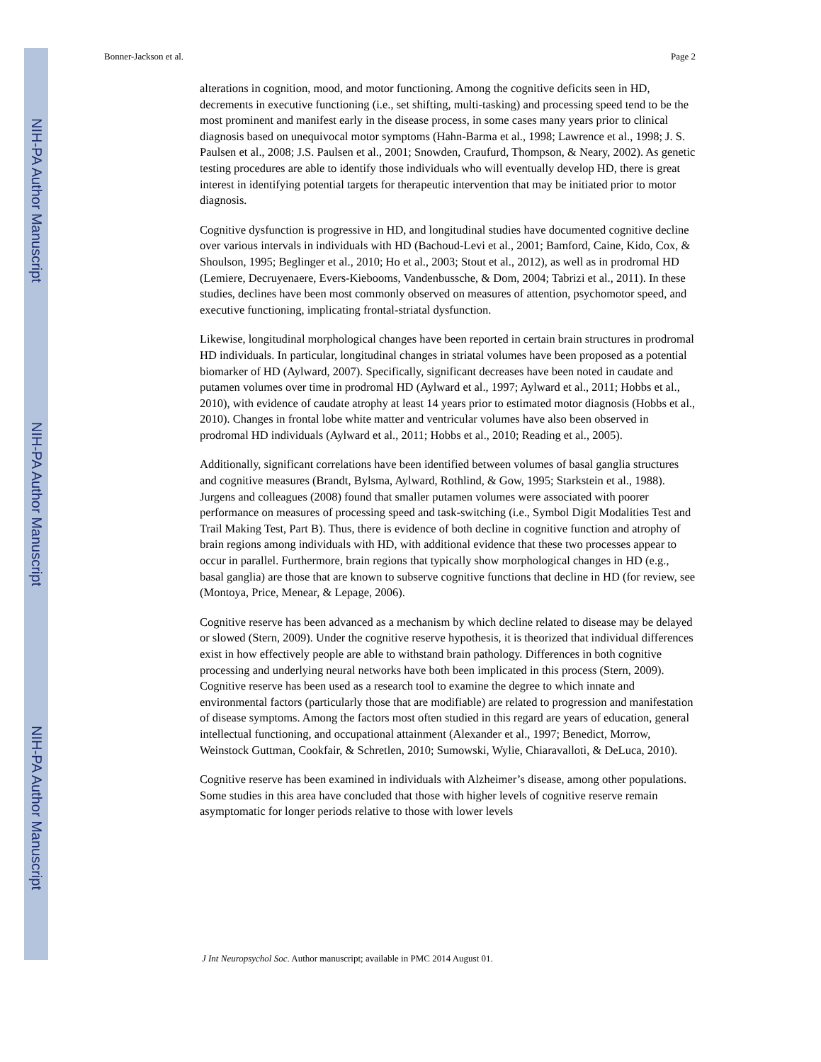NIH-PA Author Manuscript
NIH-PA Author Manuscript
NIH-PA Author Manuscript
Bonner-Jackson et al. Page 2
alterations in cognition, mood, and motor functioning. Among the cognitive deficits seen in HD, decrements in executive functioning (i.e., set shifting, multi-tasking) and processing speed tend to be the most prominent and manifest early in the disease process, in some cases many years prior to clinical diagnosis based on unequivocal motor symptoms (Hahn-Barma et al., 1998; Lawrence et al., 1998; J. S. Paulsen et al., 2008; J.S. Paulsen et al., 2001; Snowden, Craufurd, Thompson, & Neary, 2002). As genetic testing procedures are able to identify those individuals who will eventually develop HD, there is great interest in identifying potential targets for therapeutic intervention that may be initiated prior to motor diagnosis.
Cognitive dysfunction is progressive in HD, and longitudinal studies have documented cognitive decline over various intervals in individuals with HD (Bachoud-Levi et al., 2001; Bamford, Caine, Kido, Cox, & Shoulson, 1995; Beglinger et al., 2010; Ho et al., 2003; Stout et al., 2012), as well as in prodromal HD (Lemiere, Decruyenaere, Evers-Kiebooms, Vandenbussche, & Dom, 2004; Tabrizi et al., 2011). In these studies, declines have been most commonly observed on measures of attention, psychomotor speed, and executive functioning, implicating frontal-striatal dysfunction.
Likewise, longitudinal morphological changes have been reported in certain brain structures in prodromal HD individuals. In particular, longitudinal changes in striatal volumes have been proposed as a potential biomarker of HD (Aylward, 2007). Specifically, significant decreases have been noted in caudate and putamen volumes over time in prodromal HD (Aylward et al., 1997; Aylward et al., 2011; Hobbs et al., 2010), with evidence of caudate atrophy at least 14 years prior to estimated motor diagnosis (Hobbs et al., 2010). Changes in frontal lobe white matter and ventricular volumes have also been observed in prodromal HD individuals (Aylward et al., 2011; Hobbs et al., 2010; Reading et al., 2005).
Additionally, significant correlations have been identified between volumes of basal ganglia structures and cognitive measures (Brandt, Bylsma, Aylward, Rothlind, & Gow, 1995; Starkstein et al., 1988). Jurgens and colleagues (2008) found that smaller putamen volumes were associated with poorer performance on measures of processing speed and task-switching (i.e., Symbol Digit Modalities Test and Trail Making Test, Part B). Thus, there is evidence of both decline in cognitive function and atrophy of brain regions among individuals with HD, with additional evidence that these two processes appear to occur in parallel. Furthermore, brain regions that typically show morphological changes in HD (e.g., basal ganglia) are those that are known to subserve cognitive functions that decline in HD (for review, see (Montoya, Price, Menear, & Lepage, 2006).
Cognitive reserve has been advanced as a mechanism by which decline related to disease may be delayed or slowed (Stern, 2009). Under the cognitive reserve hypothesis, it is theorized that individual differences exist in how effectively people are able to withstand brain pathology. Differences in both cognitive processing and underlying neural networks have both been implicated in this process (Stern, 2009). Cognitive reserve has been used as a research tool to examine the degree to which innate and environmental factors (particularly those that are modifiable) are related to progression and manifestation of disease symptoms. Among the factors most often studied in this regard are years of education, general intellectual functioning, and occupational attainment (Alexander et al., 1997; Benedict, Morrow, Weinstock Guttman, Cookfair, & Schretlen, 2010; Sumowski, Wylie, Chiaravalloti, & DeLuca, 2010).
Cognitive reserve has been examined in individuals with Alzheimer’s disease, among other populations. Some studies in this area have concluded that those with higher levels of cognitive reserve remain asymptomatic for longer periods relative to those with lower levels
J Int Neuropsychol Soc. Author manuscript; available in PMC 2014 August 01.